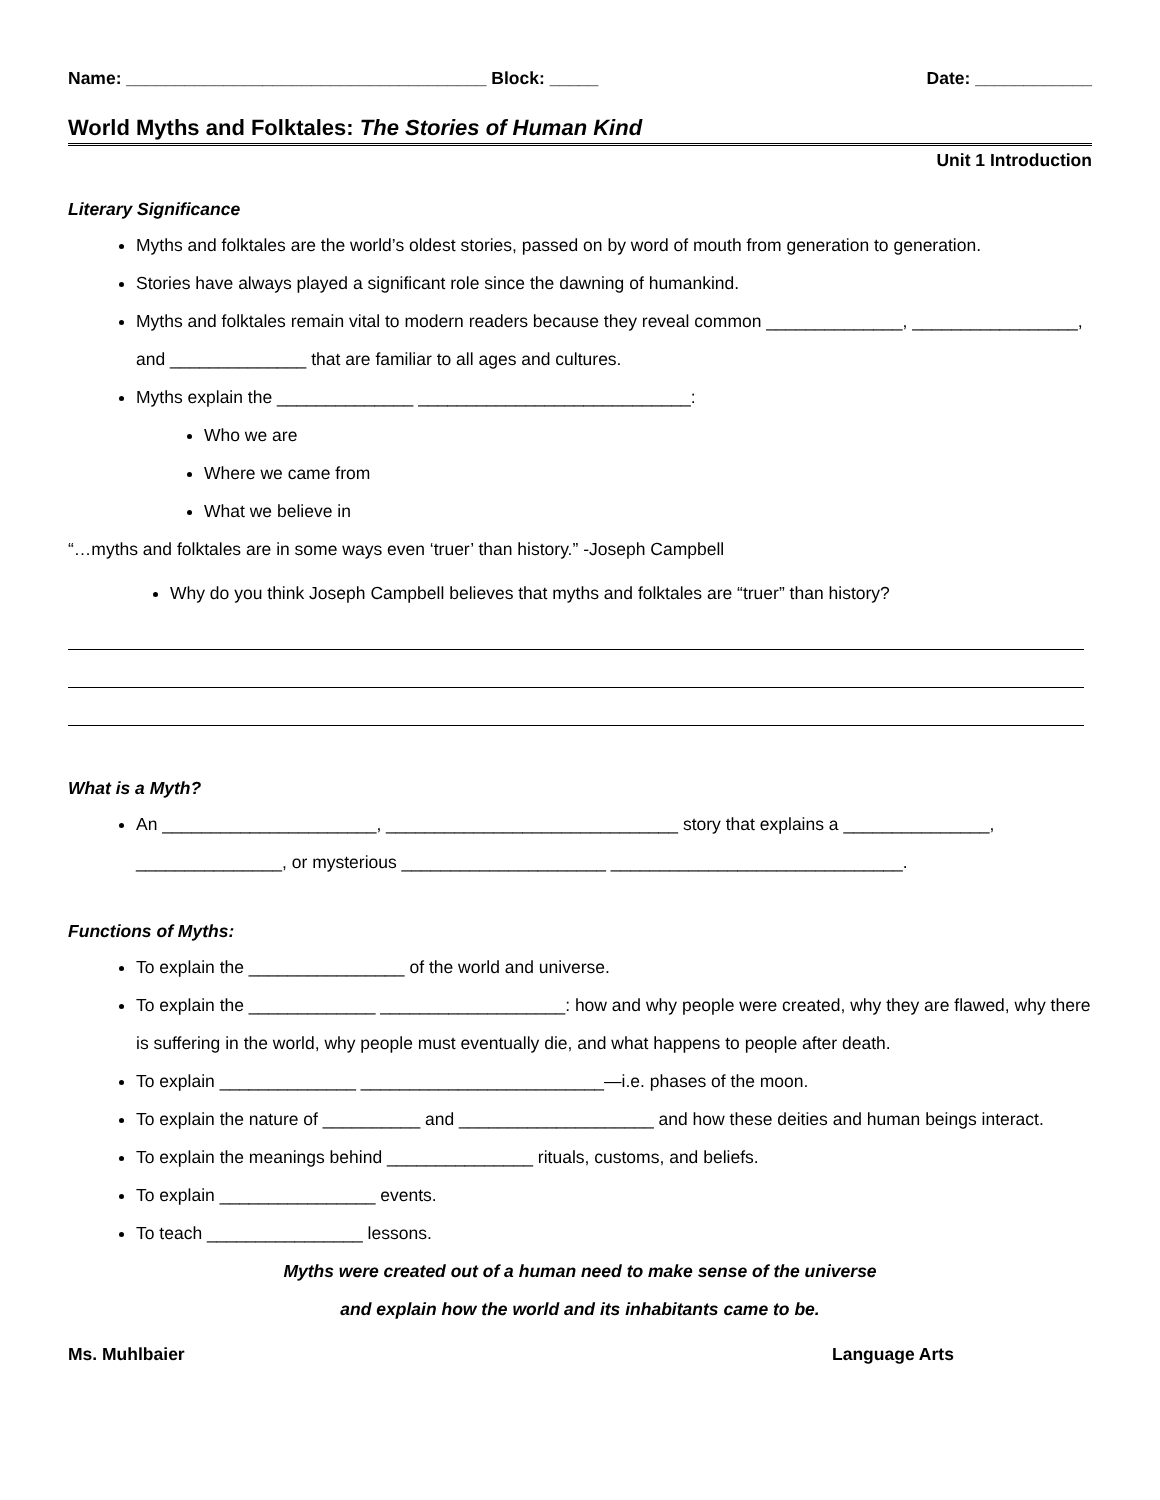Name: _____________________________________ Block: _____ Date: ____________
World Myths and Folktales: The Stories of Human Kind
Unit 1 Introduction
Literary Significance
Myths and folktales are the world’s oldest stories, passed on by word of mouth from generation to generation.
Stories have always played a significant role since the dawning of humankind.
Myths and folktales remain vital to modern readers because they reveal common ______________, _________________, and ______________ that are familiar to all ages and cultures.
Myths explain the ______________ ____________________________:
Who we are
Where we came from
What we believe in
“…myths and folktales are in some ways even ‘truer’ than history.” -Joseph Campbell
Why do you think Joseph Campbell believes that myths and folktales are “truer” than history?
What is a Myth?
An ______________________, ______________________________ story that explains a _______________, _______________, or mysterious _____________________ ______________________________.
Functions of Myths:
To explain the ________________ of the world and universe.
To explain the _____________ ___________________: how and why people were created, why they are flawed, why there is suffering in the world, why people must eventually die, and what happens to people after death.
To explain ______________ _________________________—i.e. phases of the moon.
To explain the nature of __________ and ____________________ and how these deities and human beings interact.
To explain the meanings behind _______________ rituals, customs, and beliefs.
To explain ________________ events.
To teach ________________ lessons.
Myths were created out of a human need to make sense of the universe
and explain how the world and its inhabitants came to be.
Ms. Muhlbaier Language Arts